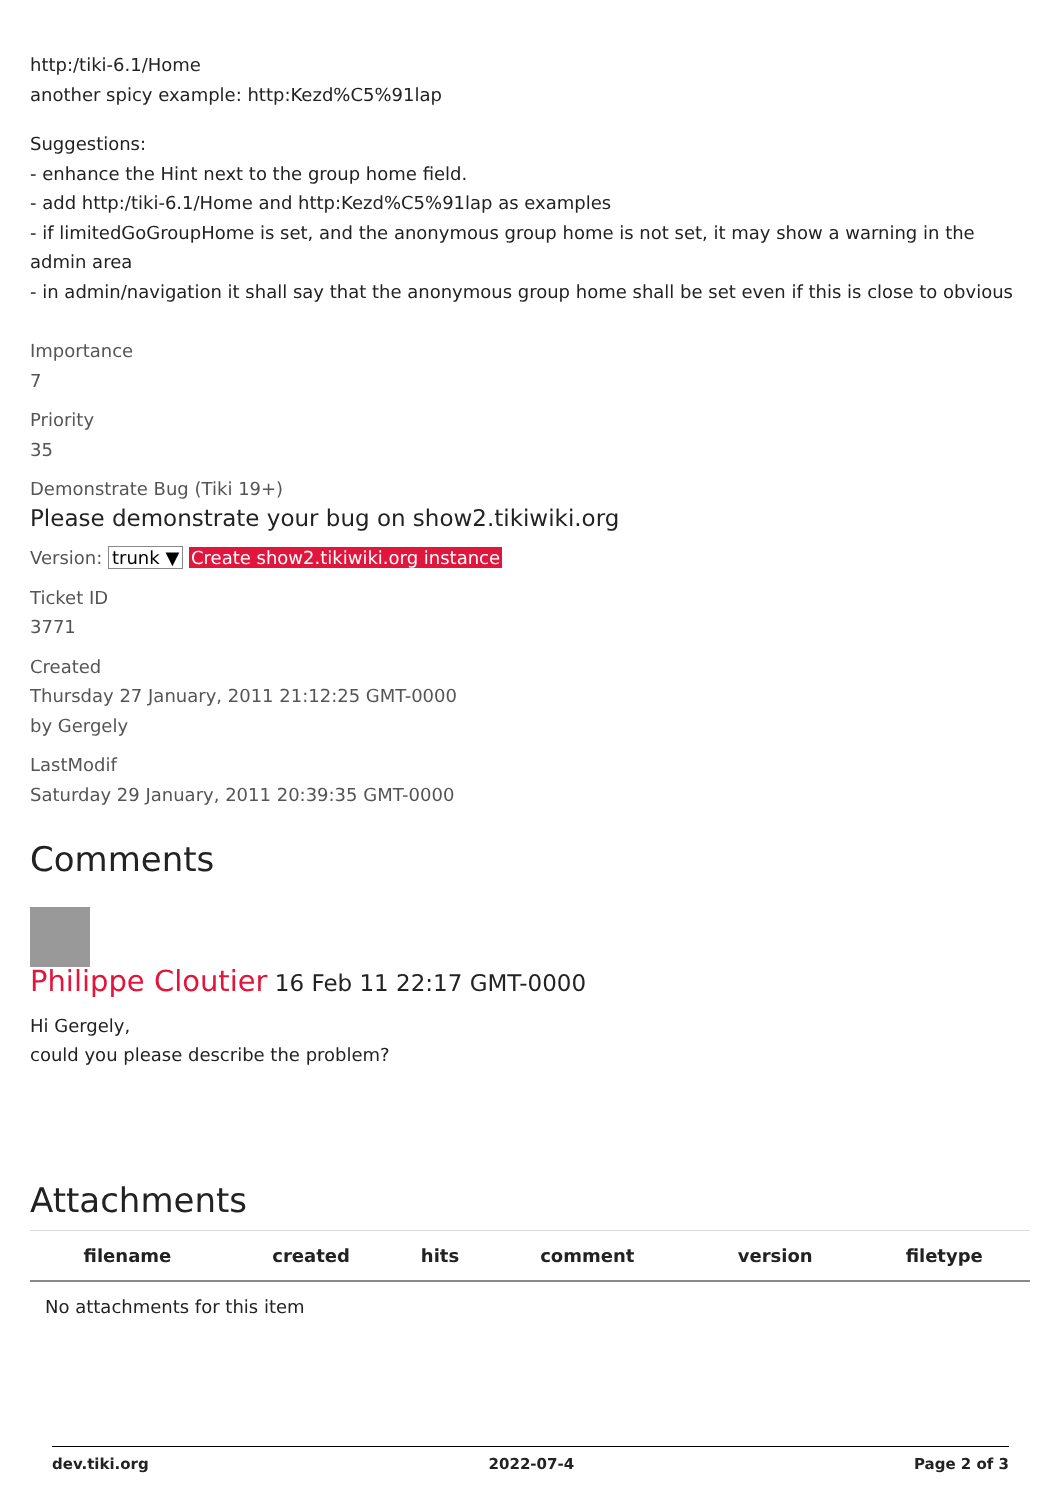http:/tiki-6.1/Home
another spicy example: http:Kezd%C5%91lap
Suggestions:
- enhance the Hint next to the group home field.
- add http:/tiki-6.1/Home and http:Kezd%C5%91lap as examples
- if limitedGoGroupHome is set, and the anonymous group home is not set, it may show a warning in the admin area
- in admin/navigation it shall say that the anonymous group home shall be set even if this is close to obvious
Importance
7
Priority
35
Demonstrate Bug (Tiki 19+)
Please demonstrate your bug on show2.tikiwiki.org
Version: trunk ▼ Create show2.tikiwiki.org instance
Ticket ID
3771
Created
Thursday 27 January, 2011 21:12:25 GMT-0000
by Gergely
LastModif
Saturday 29 January, 2011 20:39:35 GMT-0000
Comments
Philippe Cloutier 16 Feb 11 22:17 GMT-0000
Hi Gergely,
could you please describe the problem?
Attachments
| filename | created | hits | comment | version | filetype |
| --- | --- | --- | --- | --- | --- |
| No attachments for this item | | | | | |
dev.tiki.org 2022-07-4 Page 2 of 3